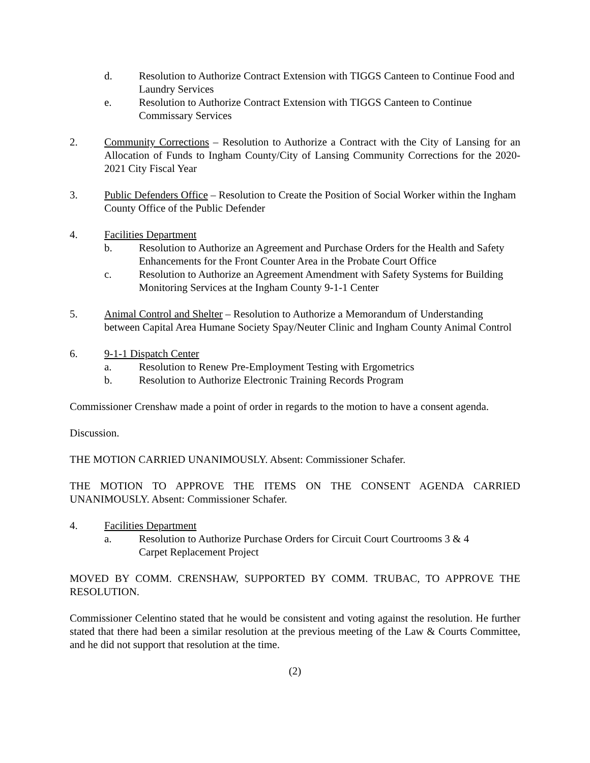d. Resolution to Authorize Contract Extension with TIGGS Canteen to Continue Food and Laundry Services
e. Resolution to Authorize Contract Extension with TIGGS Canteen to Continue Commissary Services
2. Community Corrections – Resolution to Authorize a Contract with the City of Lansing for an Allocation of Funds to Ingham County/City of Lansing Community Corrections for the 2020-2021 City Fiscal Year
3. Public Defenders Office – Resolution to Create the Position of Social Worker within the Ingham County Office of the Public Defender
4. Facilities Department
b. Resolution to Authorize an Agreement and Purchase Orders for the Health and Safety Enhancements for the Front Counter Area in the Probate Court Office
c. Resolution to Authorize an Agreement Amendment with Safety Systems for Building Monitoring Services at the Ingham County 9-1-1 Center
5. Animal Control and Shelter – Resolution to Authorize a Memorandum of Understanding between Capital Area Humane Society Spay/Neuter Clinic and Ingham County Animal Control
6. 9-1-1 Dispatch Center
a. Resolution to Renew Pre-Employment Testing with Ergometrics
b. Resolution to Authorize Electronic Training Records Program
Commissioner Crenshaw made a point of order in regards to the motion to have a consent agenda.
Discussion.
THE MOTION CARRIED UNANIMOUSLY. Absent: Commissioner Schafer.
THE MOTION TO APPROVE THE ITEMS ON THE CONSENT AGENDA CARRIED UNANIMOUSLY. Absent: Commissioner Schafer.
4. Facilities Department
a. Resolution to Authorize Purchase Orders for Circuit Court Courtrooms 3 & 4
Carpet Replacement Project
MOVED BY COMM. CRENSHAW, SUPPORTED BY COMM. TRUBAC, TO APPROVE THE RESOLUTION.
Commissioner Celentino stated that he would be consistent and voting against the resolution. He further stated that there had been a similar resolution at the previous meeting of the Law & Courts Committee, and he did not support that resolution at the time.
(2)